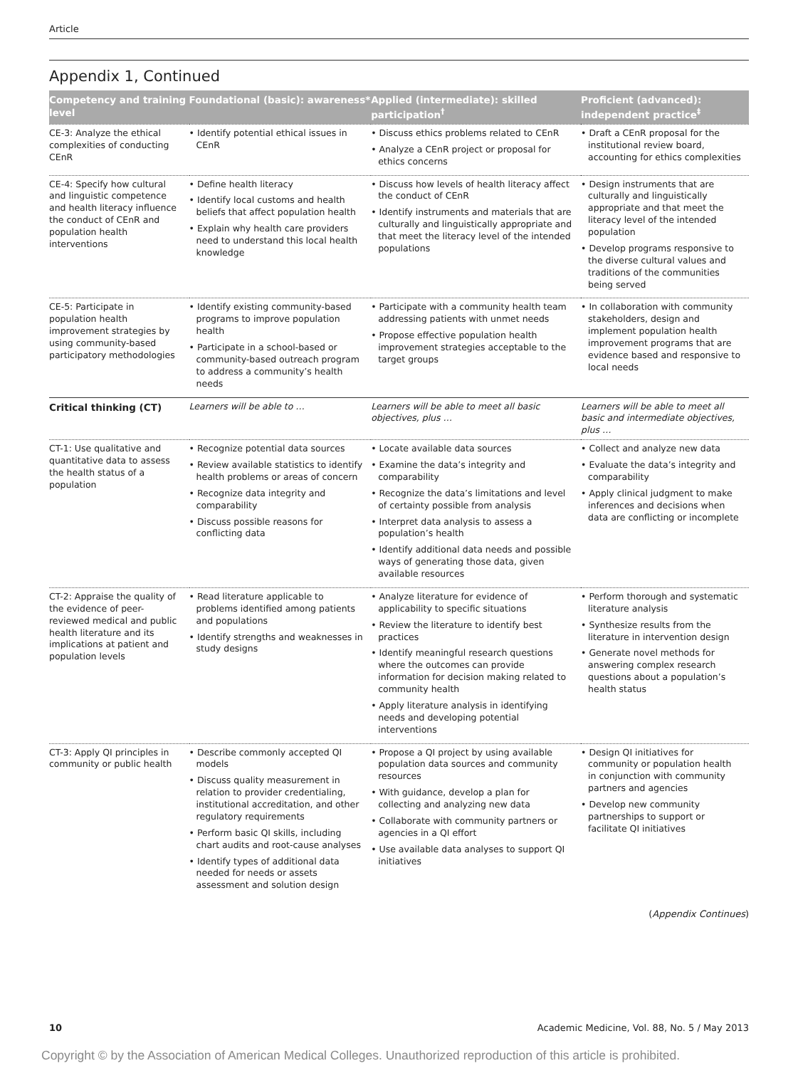Article
Appendix 1, Continued
| Competency and training level | Foundational (basic): awareness* | Applied (intermediate): skilled participation<sup>†</sup> | Proficient (advanced): independent practice<sup>‡</sup> |
| --- | --- | --- | --- |
| CE-3: Analyze the ethical complexities of conducting CEnR | • Identify potential ethical issues in CEnR | • Discuss ethics problems related to CEnR • Analyze a CEnR project or proposal for ethics concerns | • Draft a CEnR proposal for the institutional review board, accounting for ethics complexities |
| CE-4: Specify how cultural and linguistic competence and health literacy influence the conduct of CEnR and population health interventions | • Define health literacy • Identify local customs and health beliefs that affect population health • Explain why health care providers need to understand this local health knowledge | • Discuss how levels of health literacy affect the conduct of CEnR • Identify instruments and materials that are culturally and linguistically appropriate and that meet the literacy level of the intended populations | • Design instruments that are culturally and linguistically appropriate and that meet the literacy level of the intended population • Develop programs responsive to the diverse cultural values and traditions of the communities being served |
| CE-5: Participate in population health improvement strategies by using community-based participatory methodologies | • Identify existing community-based programs to improve population health • Participate in a school-based or community-based outreach program to address a community’s health needs | • Participate with a community health team addressing patients with unmet needs • Propose effective population health improvement strategies acceptable to the target groups | • In collaboration with community stakeholders, design and implement population health improvement programs that are evidence based and responsive to local needs |
| Critical thinking (CT) | Learners will be able to … | Learners will be able to meet all basic objectives, plus … | Learners will be able to meet all basic and intermediate objectives, plus … |
| CT-1: Use qualitative and quantitative data to assess the health status of a population | • Recognize potential data sources • Review available statistics to identify health problems or areas of concern • Recognize data integrity and comparability • Discuss possible reasons for conflicting data | • Locate available data sources • Examine the data’s integrity and comparability • Recognize the data’s limitations and level of certainty possible from analysis • Interpret data analysis to assess a population’s health • Identify additional data needs and possible ways of generating those data, given available resources | • Collect and analyze new data • Evaluate the data’s integrity and comparability • Apply clinical judgment to make inferences and decisions when data are conflicting or incomplete |
| CT-2: Appraise the quality of the evidence of peer-reviewed medical and public health literature and its implications at patient and population levels | • Read literature applicable to problems identified among patients and populations • Identify strengths and weaknesses in study designs | • Analyze literature for evidence of applicability to specific situations • Review the literature to identify best practices • Identify meaningful research questions where the outcomes can provide information for decision making related to community health • Apply literature analysis in identifying needs and developing potential interventions | • Perform thorough and systematic literature analysis • Synthesize results from the literature in intervention design • Generate novel methods for answering complex research questions about a population’s health status |
| CT-3: Apply QI principles in community or public health | • Describe commonly accepted QI models • Discuss quality measurement in relation to provider credentialing, institutional accreditation, and other regulatory requirements • Perform basic QI skills, including chart audits and root-cause analyses • Identify types of additional data needed for needs or assets assessment and solution design | • Propose a QI project by using available population data sources and community resources • With guidance, develop a plan for collecting and analyzing new data • Collaborate with community partners or agencies in a QI effort • Use available data analyses to support QI initiatives | • Design QI initiatives for community or population health in conjunction with community partners and agencies • Develop new community partnerships to support or facilitate QI initiatives |
(Appendix Continues)
10 Academic Medicine, Vol. 88, No. 5 / May 2013
Copyright © by the Association of American Medical Colleges. Unauthorized reproduction of this article is prohibited.